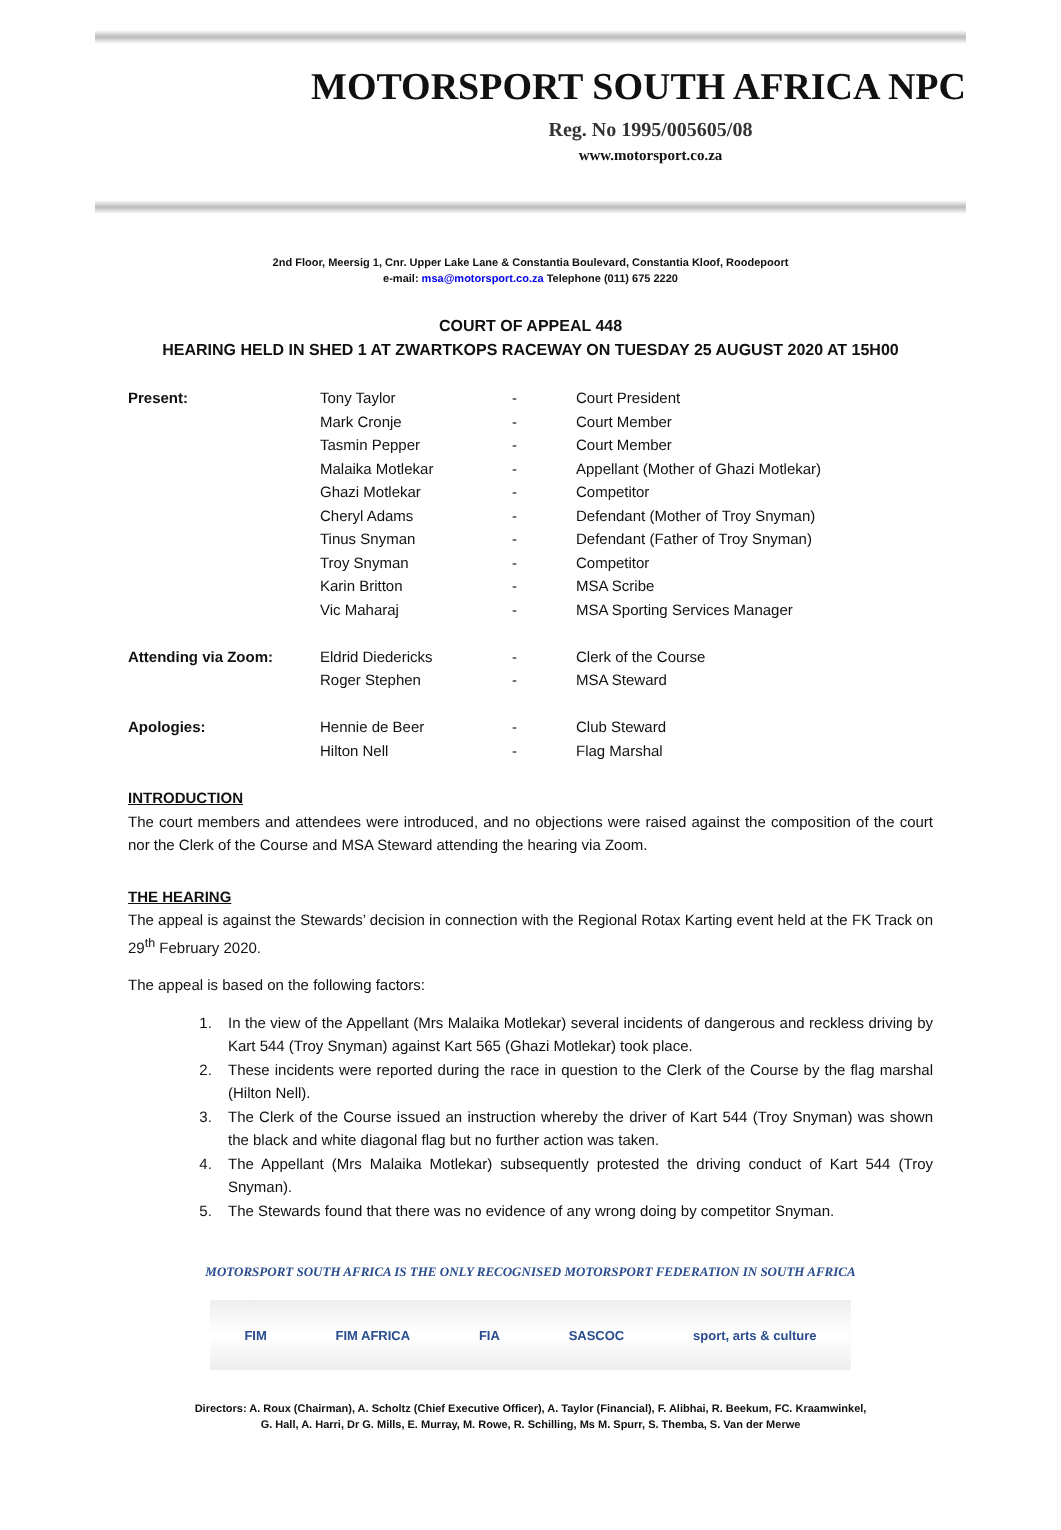MOTORSPORT SOUTH AFRICA NPC
Reg. No 1995/005605/08
www.motorsport.co.za
2nd Floor, Meersig 1, Cnr. Upper Lake Lane & Constantia Boulevard, Constantia Kloof, Roodepoort
e-mail: msa@motorsport.co.za Telephone (011) 675 2220
COURT OF APPEAL 448
HEARING HELD IN SHED 1 AT ZWARTKOPS RACEWAY ON TUESDAY 25 AUGUST 2020 AT 15H00
| Present: | Tony Taylor | - | Court President |
| | Mark Cronje | - | Court Member |
| | Tasmin Pepper | - | Court Member |
| | Malaika Motlekar | - | Appellant (Mother of Ghazi Motlekar) |
| | Ghazi Motlekar | - | Competitor |
| | Cheryl Adams | - | Defendant (Mother of Troy Snyman) |
| | Tinus Snyman | - | Defendant (Father of Troy Snyman) |
| | Troy Snyman | - | Competitor |
| | Karin Britton | - | MSA Scribe |
| | Vic Maharaj | - | MSA Sporting Services Manager |
| Attending via Zoom: | Eldrid Diedericks | - | Clerk of the Course |
| | Roger Stephen | - | MSA Steward |
| Apologies: | Hennie de Beer | - | Club Steward |
| | Hilton Nell | - | Flag Marshal |
INTRODUCTION
The court members and attendees were introduced, and no objections were raised against the composition of the court nor the Clerk of the Course and MSA Steward attending the hearing via Zoom.
THE HEARING
The appeal is against the Stewards’ decision in connection with the Regional Rotax Karting event held at the FK Track on 29<sup>th</sup> February 2020.
The appeal is based on the following factors:
1. In the view of the Appellant (Mrs Malaika Motlekar) several incidents of dangerous and reckless driving by Kart 544 (Troy Snyman) against Kart 565 (Ghazi Motlekar) took place.
2. These incidents were reported during the race in question to the Clerk of the Course by the flag marshal (Hilton Nell).
3. The Clerk of the Course issued an instruction whereby the driver of Kart 544 (Troy Snyman) was shown the black and white diagonal flag but no further action was taken.
4. The Appellant (Mrs Malaika Motlekar) subsequently protested the driving conduct of Kart 544 (Troy Snyman).
5. The Stewards found that there was no evidence of any wrong doing by competitor Snyman.
MOTORSPORT SOUTH AFRICA IS THE ONLY RECOGNISED MOTORSPORT FEDERATION IN SOUTH AFRICA
FIM FIM AFRICA FIA SASCOC sport, arts & culture
Directors: A. Roux (Chairman), A. Scholtz (Chief Executive Officer), A. Taylor (Financial), F. Alibhai, R. Beekum, FC. Kraamwinkel,
G. Hall, A. Harri, Dr G. Mills, E. Murray, M. Rowe, R. Schilling, Ms M. Spurr, S. Themba, S. Van der Merwe